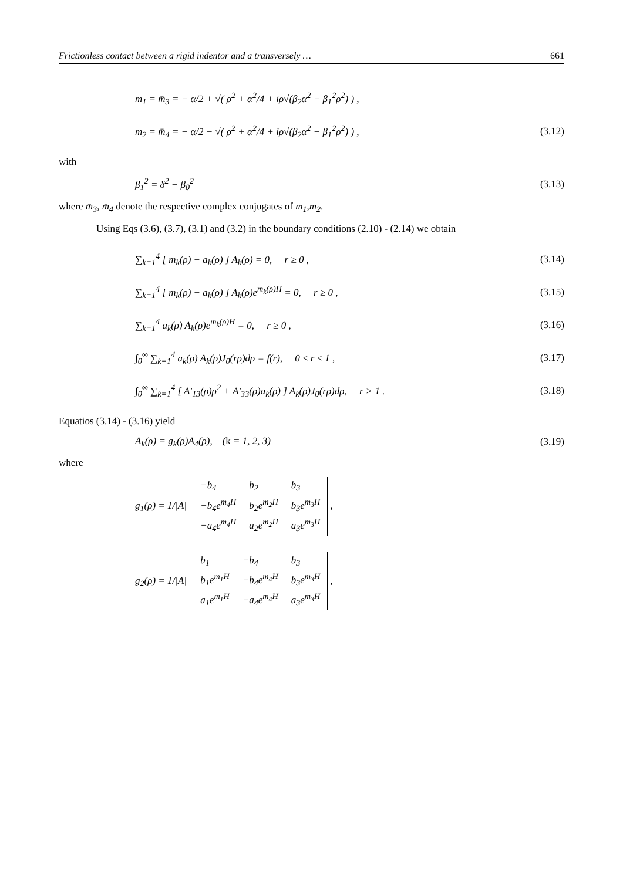Frictionless contact between a rigid indentor and a transversely … 661
m<sub>1</sub> = m̄<sub>3</sub> = − α/2 + √( ρ<sup>2</sup> + α<sup>2</sup>/4 + iρ√(β<sub>2</sub>α<sup>2</sup> − β<sub>1</sub><sup>2</sup>ρ<sup>2</sup>) ) ,
m<sub>2</sub> = m̄<sub>4</sub> = − α/2 − √( ρ<sup>2</sup> + α<sup>2</sup>/4 + iρ√(β<sub>2</sub>α<sup>2</sup> − β<sub>1</sub><sup>2</sup>ρ<sup>2</sup>) ) , (3.12)
with
β<sub>1</sub><sup>2</sup> = δ<sup>2</sup> − β<sub>0</sub><sup>2</sup> (3.13)
where m̄<sub>3</sub>, m̄<sub>4</sub> denote the respective complex conjugates of m<sub>1</sub>,m<sub>2</sub>.
Using Eqs (3.6), (3.7), (3.1) and (3.2) in the boundary conditions (2.10) - (2.14) we obtain
∑<sub>k=1</sub><sup>4</sup> [ m<sub>k</sub>(ρ) − a<sub>k</sub>(ρ) ] A<sub>k</sub>(ρ) = 0, r ≥ 0 , (3.14)
∑<sub>k=1</sub><sup>4</sup> [ m<sub>k</sub>(ρ) − a<sub>k</sub>(ρ) ] A<sub>k</sub>(ρ)e<sup>m<sub>k</sub>(ρ)H</sup> = 0, r ≥ 0 , (3.15)
∑<sub>k=1</sub><sup>4</sup> a<sub>k</sub>(ρ) A<sub>k</sub>(ρ)e<sup>m<sub>k</sub>(ρ)H</sup> = 0, r ≥ 0 , (3.16)
∫<sub>0</sub><sup>∞</sup> ∑<sub>k=1</sub><sup>4</sup> a<sub>k</sub>(ρ) A<sub>k</sub>(ρ)J<sub>0</sub>(rρ)dρ = f(r), 0 ≤ r ≤ 1 , (3.17)
∫<sub>0</sub><sup>∞</sup> ∑<sub>k=1</sub><sup>4</sup> [ A′<sub>13</sub>(ρ)ρ<sup>2</sup> + A′<sub>33</sub>(ρ)a<sub>k</sub>(ρ) ] A<sub>k</sub>(ρ)J<sub>0</sub>(rρ)dρ, r > 1 . (3.18)
Equatios (3.14) - (3.16) yield
A<sub>k</sub>(ρ) = g<sub>k</sub>(ρ)A<sub>4</sub>(ρ), (k = 1, 2, 3) (3.19)
where
g<sub>1</sub>(ρ) = 1/|A|
| −b<sub>4</sub> | b<sub>2</sub> | b<sub>3</sub> |
| −b<sub>4</sub>e<sup>m<sub>4</sub>H</sup> | b<sub>2</sub>e<sup>m<sub>2</sub>H</sup> | b<sub>3</sub>e<sup>m<sub>3</sub>H</sup> |
| −a<sub>4</sub>e<sup>m<sub>4</sub>H</sup> | a<sub>2</sub>e<sup>m<sub>2</sub>H</sup> | a<sub>3</sub>e<sup>m<sub>3</sub>H</sup> |
,
g<sub>2</sub>(ρ) = 1/|A|
| b<sub>1</sub> | −b<sub>4</sub> | b<sub>3</sub> |
| b<sub>1</sub>e<sup>m<sub>1</sub>H</sup> | −b<sub>4</sub>e<sup>m<sub>4</sub>H</sup> | b<sub>3</sub>e<sup>m<sub>3</sub>H</sup> |
| a<sub>1</sub>e<sup>m<sub>1</sub>H</sup> | −a<sub>4</sub>e<sup>m<sub>4</sub>H</sup> | a<sub>3</sub>e<sup>m<sub>3</sub>H</sup> |
,